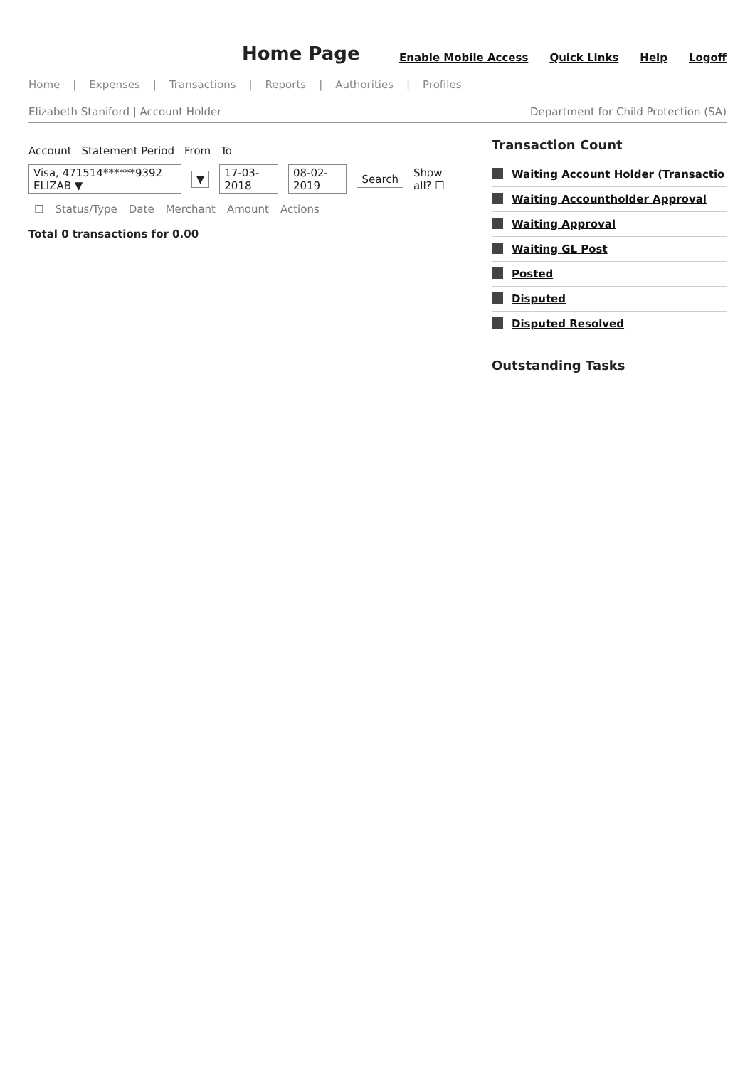Home Page
Enable Mobile Access Quick Links Help Logoff
Home | Expenses | Transactions | Reports | Authorities | Profiles
Elizabeth Staniford | Account Holder Department for Child Protection (SA)
Account Statement Period From To
Visa, 471514******9392 ELIZAB ▼ ▼ 17-03-2018 08-02-2019 Search Show all? ☐
| ☐ | Status/Type | Date | Merchant | Amount | Actions |
| --- | --- | --- | --- | --- | --- |
Total 0 transactions for 0.00
Transaction Count
Waiting Account Holder (Transactio
Waiting Accountholder Approval
Waiting Approval
Waiting GL Post
Posted
Disputed
Disputed Resolved
Outstanding Tasks